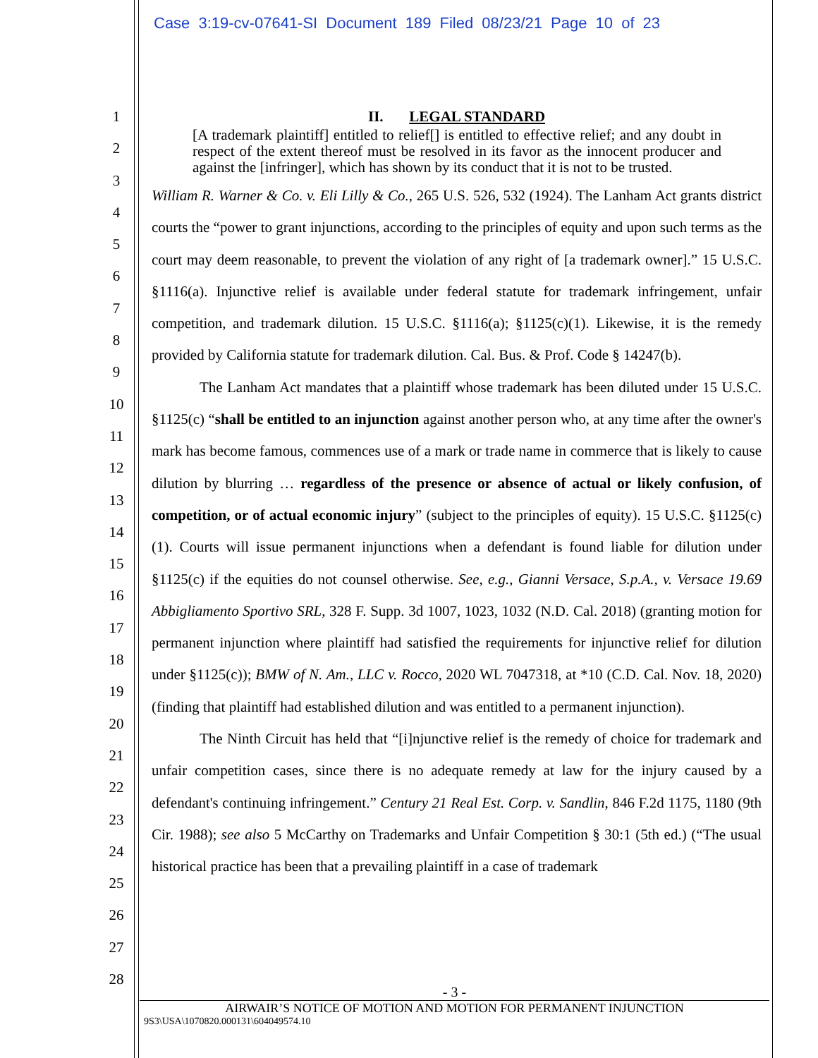Case 3:19-cv-07641-SI Document 189 Filed 08/23/21 Page 10 of 23
1
2
3
4
5
6
7
8
9
10
11
12
13
14
15
16
17
18
19
20
21
22
23
24
25
26
27
28
II. LEGAL STANDARD
[A trademark plaintiff] entitled to relief[] is entitled to effective relief; and any doubt in respect of the extent thereof must be resolved in its favor as the innocent producer and against the [infringer], which has shown by its conduct that it is not to be trusted.
William R. Warner & Co. v. Eli Lilly & Co., 265 U.S. 526, 532 (1924). The Lanham Act grants district courts the “power to grant injunctions, according to the principles of equity and upon such terms as the court may deem reasonable, to prevent the violation of any right of [a trademark owner].” 15 U.S.C. §1116(a). Injunctive relief is available under federal statute for trademark infringement, unfair competition, and trademark dilution. 15 U.S.C. §1116(a); §1125(c)(1). Likewise, it is the remedy provided by California statute for trademark dilution. Cal. Bus. & Prof. Code § 14247(b).
The Lanham Act mandates that a plaintiff whose trademark has been diluted under 15 U.S.C. §1125(c) “shall be entitled to an injunction against another person who, at any time after the owner's mark has become famous, commences use of a mark or trade name in commerce that is likely to cause dilution by blurring … regardless of the presence or absence of actual or likely confusion, of competition, or of actual economic injury” (subject to the principles of equity). 15 U.S.C. §1125(c)(1). Courts will issue permanent injunctions when a defendant is found liable for dilution under §1125(c) if the equities do not counsel otherwise. See, e.g., Gianni Versace, S.p.A., v. Versace 19.69 Abbigliamento Sportivo SRL, 328 F. Supp. 3d 1007, 1023, 1032 (N.D. Cal. 2018) (granting motion for permanent injunction where plaintiff had satisfied the requirements for injunctive relief for dilution under §1125(c)); BMW of N. Am., LLC v. Rocco, 2020 WL 7047318, at *10 (C.D. Cal. Nov. 18, 2020) (finding that plaintiff had established dilution and was entitled to a permanent injunction).
The Ninth Circuit has held that “[i]njunctive relief is the remedy of choice for trademark and unfair competition cases, since there is no adequate remedy at law for the injury caused by a defendant's continuing infringement.” Century 21 Real Est. Corp. v. Sandlin, 846 F.2d 1175, 1180 (9th Cir. 1988); see also 5 McCarthy on Trademarks and Unfair Competition § 30:1 (5th ed.) (“The usual historical practice has been that a prevailing plaintiff in a case of trademark
- 3 -
AIRWAIR’S NOTICE OF MOTION AND MOTION FOR PERMANENT INJUNCTION
9S3\USA\1070820.000131\604049574.10